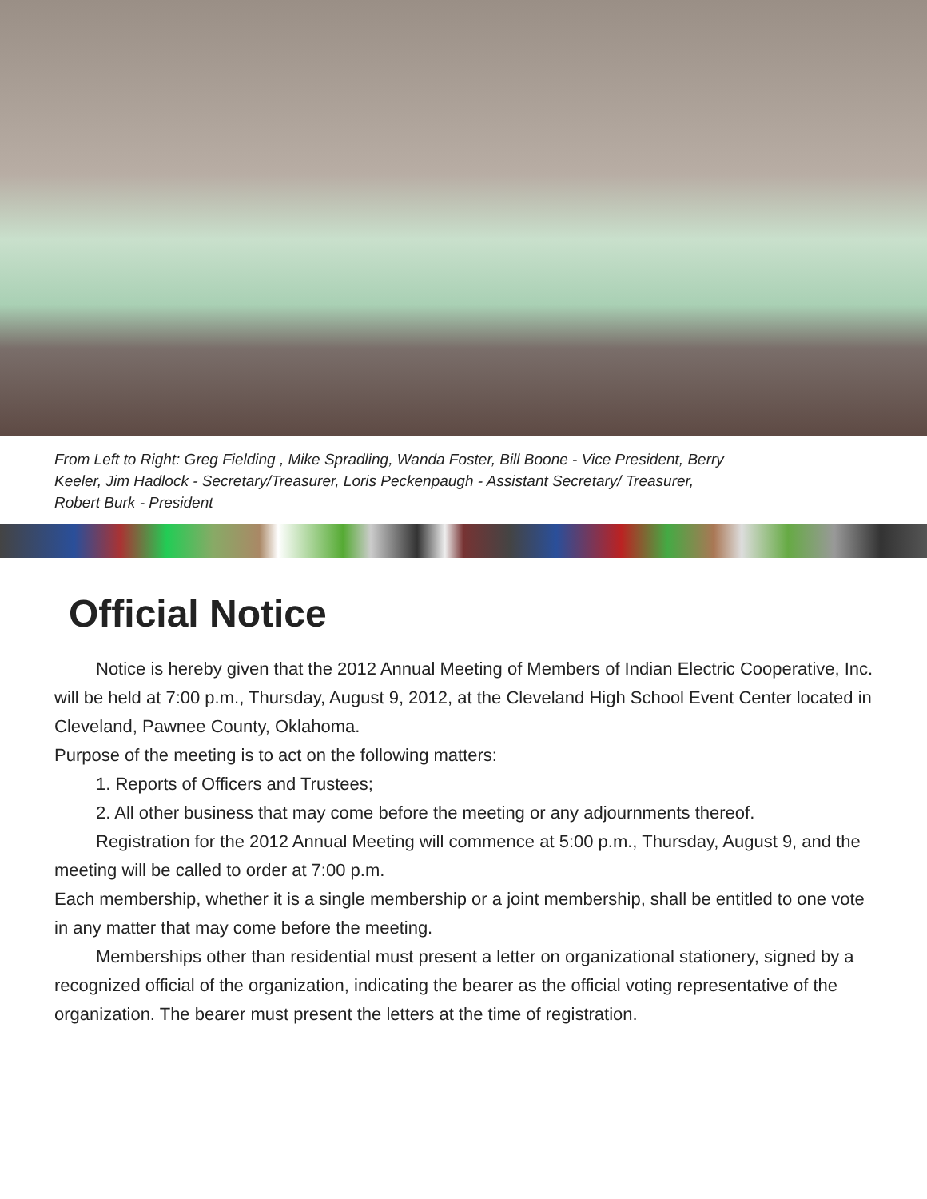From Left to Right: Greg Fielding , Mike Spradling, Wanda Foster, Bill Boone - Vice President, Berry Keeler, Jim Hadlock - Secretary/Treasurer, Loris Peckenpaugh - Assistant Secretary/ Treasurer, Robert Burk - President
Official Notice
Notice is hereby given that the 2012 Annual Meeting of Members of Indian Electric Cooperative, Inc. will be held at 7:00 p.m., Thursday, August 9, 2012, at the Cleveland High School Event Center located in Cleveland, Pawnee County, Oklahoma.
Purpose of the meeting is to act on the following matters:
1. Reports of Officers and Trustees;
2. All other business that may come before the meeting or any adjournments thereof.
Registration for the 2012 Annual Meeting will commence at 5:00 p.m., Thursday, August 9, and the meeting will be called to order at 7:00 p.m.
Each membership, whether it is a single membership or a joint membership, shall be entitled to one vote in any matter that may come before the meeting.
Memberships other than residential must present a letter on organizational stationery, signed by a recognized official of the organization, indicating the bearer as the official voting representative of the organization. The bearer must present the letters at the time of registration.